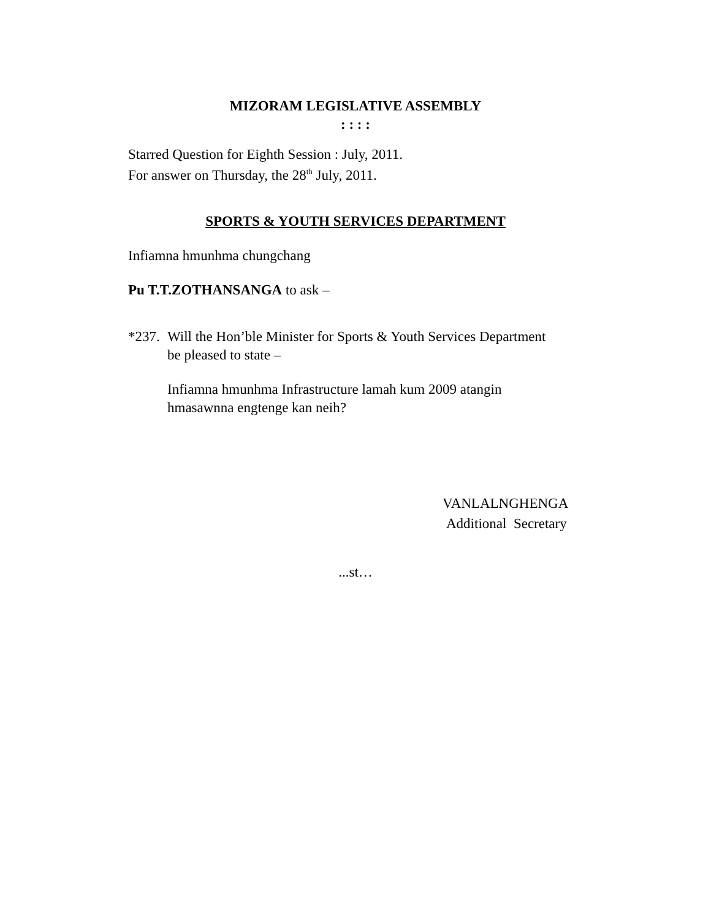MIZORAM LEGISLATIVE ASSEMBLY
: : : :
Starred Question for Eighth Session : July, 2011.
For answer on Thursday, the 28<sup>th</sup> July, 2011.
SPORTS & YOUTH SERVICES DEPARTMENT
Infiamna hmunhma chungchang
Pu T.T.ZOTHANSANGA to ask –
*237.
Will the Hon’ble Minister for Sports & Youth Services Department
be pleased to state –
Infiamna hmunhma Infrastructure lamah kum 2009 atangin
hmasawnna engtenge kan neih?
VANLALNGHENGA
Additional Secretary
...st…